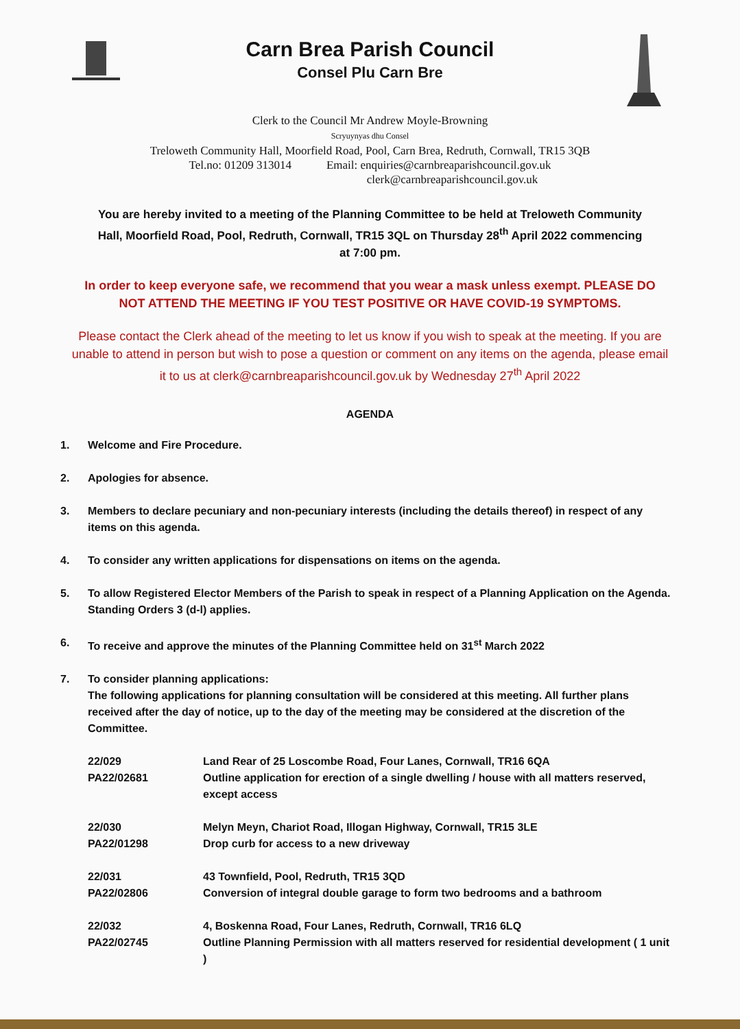Carn Brea Parish Council
Consel Plu Carn Bre
Clerk to the Council Mr Andrew Moyle-Browning
Scryuynyas dhu Consel
Treloweth Community Hall, Moorfield Road, Pool, Carn Brea, Redruth, Cornwall, TR15 3QB
Tel.no: 01209 313014 Email: enquiries@carnbreaparishcouncil.gov.uk
clerk@carnbreaparishcouncil.gov.uk
You are hereby invited to a meeting of the Planning Committee to be held at Treloweth Community Hall, Moorfield Road, Pool, Redruth, Cornwall, TR15 3QL on Thursday 28<sup>th</sup> April 2022 commencing at 7:00 pm.
In order to keep everyone safe, we recommend that you wear a mask unless exempt. PLEASE DO NOT ATTEND THE MEETING IF YOU TEST POSITIVE OR HAVE COVID-19 SYMPTOMS.
Please contact the Clerk ahead of the meeting to let us know if you wish to speak at the meeting. If you are unable to attend in person but wish to pose a question or comment on any items on the agenda, please email it to us at clerk@carnbreaparishcouncil.gov.uk by Wednesday 27<sup>th</sup> April 2022
AGENDA
1. Welcome and Fire Procedure.
2. Apologies for absence.
3. Members to declare pecuniary and non-pecuniary interests (including the details thereof) in respect of any items on this agenda.
4. To consider any written applications for dispensations on items on the agenda.
5. To allow Registered Elector Members of the Parish to speak in respect of a Planning Application on the Agenda. Standing Orders 3 (d-l) applies.
6. To receive and approve the minutes of the Planning Committee held on 31<sup>st</sup> March 2022
7. To consider planning applications:
The following applications for planning consultation will be considered at this meeting. All further plans received after the day of notice, up to the day of the meeting may be considered at the discretion of the Committee.
| 22/029 PA22/02681 | Land Rear of 25 Loscombe Road, Four Lanes, Cornwall, TR16 6QA Outline application for erection of a single dwelling / house with all matters reserved, except access |
| 22/030 PA22/01298 | Melyn Meyn, Chariot Road, Illogan Highway, Cornwall, TR15 3LE Drop curb for access to a new driveway |
| 22/031 PA22/02806 | 43 Townfield, Pool, Redruth, TR15 3QD Conversion of integral double garage to form two bedrooms and a bathroom |
| 22/032 PA22/02745 | 4, Boskenna Road, Four Lanes, Redruth, Cornwall, TR16 6LQ Outline Planning Permission with all matters reserved for residential development ( 1 unit ) |